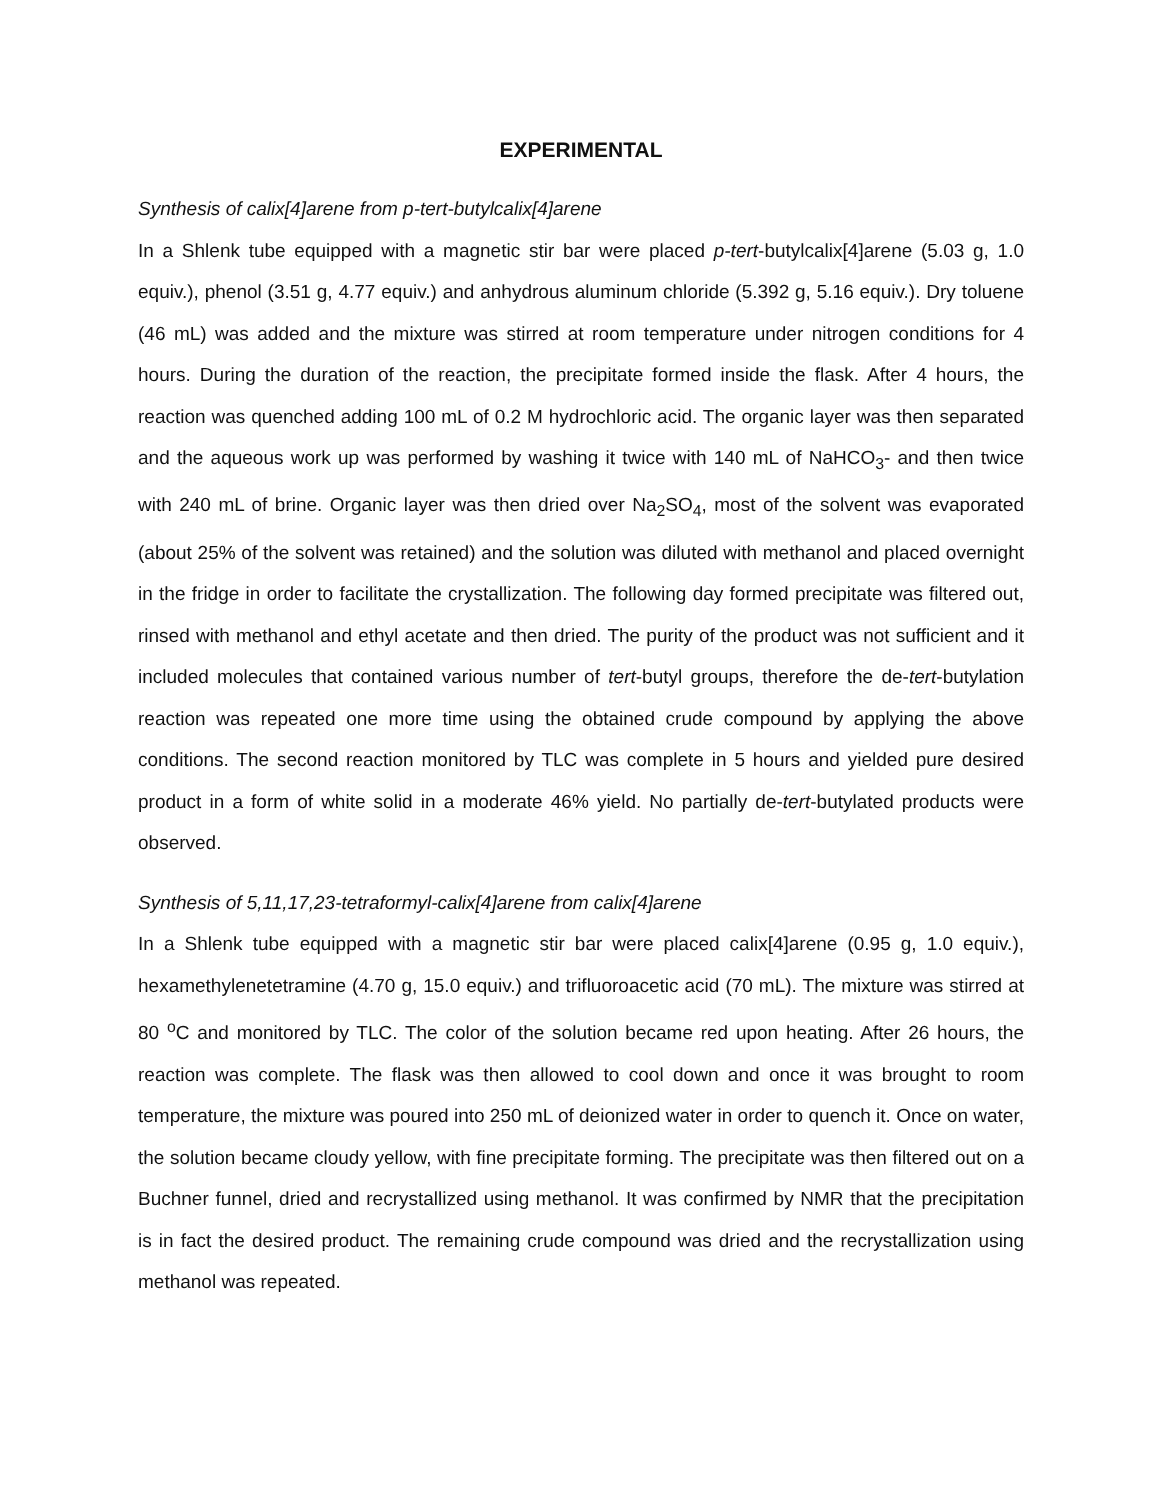EXPERIMENTAL
Synthesis of calix[4]arene from p-tert-butylcalix[4]arene
In a Shlenk tube equipped with a magnetic stir bar were placed p-tert-butylcalix[4]arene (5.03 g, 1.0 equiv.), phenol (3.51 g, 4.77 equiv.) and anhydrous aluminum chloride (5.392 g, 5.16 equiv.). Dry toluene (46 mL) was added and the mixture was stirred at room temperature under nitrogen conditions for 4 hours. During the duration of the reaction, the precipitate formed inside the flask. After 4 hours, the reaction was quenched adding 100 mL of 0.2 M hydrochloric acid. The organic layer was then separated and the aqueous work up was performed by washing it twice with 140 mL of NaHCO<sub>3</sub>- and then twice with 240 mL of brine. Organic layer was then dried over Na<sub>2</sub>SO<sub>4</sub>, most of the solvent was evaporated (about 25% of the solvent was retained) and the solution was diluted with methanol and placed overnight in the fridge in order to facilitate the crystallization. The following day formed precipitate was filtered out, rinsed with methanol and ethyl acetate and then dried. The purity of the product was not sufficient and it included molecules that contained various number of tert-butyl groups, therefore the de-tert-butylation reaction was repeated one more time using the obtained crude compound by applying the above conditions. The second reaction monitored by TLC was complete in 5 hours and yielded pure desired product in a form of white solid in a moderate 46% yield. No partially de-tert-butylated products were observed.
Synthesis of 5,11,17,23-tetraformyl-calix[4]arene from calix[4]arene
In a Shlenk tube equipped with a magnetic stir bar were placed calix[4]arene (0.95 g, 1.0 equiv.), hexamethylenetetramine (4.70 g, 15.0 equiv.) and trifluoroacetic acid (70 mL). The mixture was stirred at 80 <sup>o</sup>C and monitored by TLC. The color of the solution became red upon heating. After 26 hours, the reaction was complete. The flask was then allowed to cool down and once it was brought to room temperature, the mixture was poured into 250 mL of deionized water in order to quench it. Once on water, the solution became cloudy yellow, with fine precipitate forming. The precipitate was then filtered out on a Buchner funnel, dried and recrystallized using methanol. It was confirmed by NMR that the precipitation is in fact the desired product. The remaining crude compound was dried and the recrystallization using methanol was repeated.